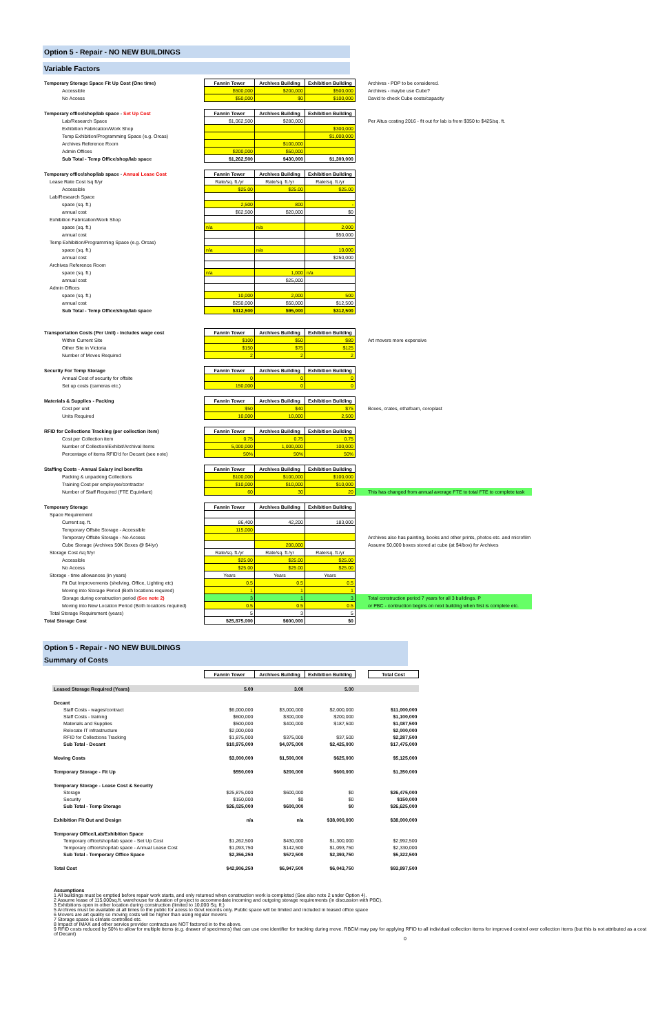Option 5 - Repair - NO NEW BUILDINGS
Variable Factors
| Temporary Storage Space Fit Up Cost (One time) | Fannin Tower | Archives Building | Exhibition Building | Archives - PDP to be considered. |
| Accessible | $500,000 | $200,000 | $500,000 | Archives - maybe use Cube? |
| No Access | $50,000 | $0 | $100,000 | David to check Cube costs/capacity |
| Temporary office/shop/lab space - Set Up Cost | Fannin Tower | Archives Building | Exhibition Building | |
| Lab/Research Space | $1,062,500 | $280,000 | | Per Altus costing 2016 - fit out for lab is from $350 to $425/sq. ft. |
| Exhibition Fabrication/Work Shop | | | $300,000 | |
| Temp Exhibition/Programming Space (e.g. Orcas) | | | $1,000,000 | |
| Archives Reference Room | | $100,000 | | |
| Admin Offices | $200,000 | $50,000 | | |
| Sub Total - Temp Office/shop/lab space | $1,262,500 | $430,000 | $1,300,000 | |
| Temporary office/shop/lab space - Annual Lease Cost | Fannin Tower | Archives Building | Exhibition Building | |
| Lease Rate Cost /sq ft/yr | Rate/sq. ft./yr | Rate/sq. ft./yr | Rate/sq. ft./yr | |
| Accessible | $25.00 | $25.00 | $25.00 | |
| Lab/Research Space | | | | |
| space (sq. ft.) | 2,500 | 800 | - | |
| annual cost | $62,500 | $20,000 | $0 | |
| Exhibition Fabrication/Work Shop | | | | |
| space (sq. ft.) | n/a | n/a | 2,000 | |
| annual cost | | | $50,000 | |
| Temp Exhibition/Programming Space (e.g. Orcas) | | | | |
| space (sq. ft.) | n/a | n/a | 10,000 | |
| annual cost | | | $250,000 | |
| Archives Reference Room | | | | |
| space (sq. ft.) | n/a | 1,000 | n/a | |
| annual cost | | $25,000 | | |
| Admin Offices | | | | |
| space (sq. ft.) | 10,000 | 2,000 | 500 | |
| annual cost | $250,000 | $50,000 | $12,500 | |
| Sub Total - Temp Office/shop/lab space | $312,500 | $95,000 | $312,500 | |
| Transportation Costs (Per Unit) - includes wage cost | Fannin Tower | Archives Building | Exhibition Building | |
| Within Current Site | $100 | $50 | $80 | Art movers more expensive |
| Other Site in Victoria | $150 | $75 | $125 | |
| Number of Moves Required | 2 | 2 | 2 | |
| Security For Temp Storage | Fannin Tower | Archives Building | Exhibition Building | |
| Annual Cost of security for offsite | 0 | 0 | 0 | |
| Set up costs (cameras etc.) | 150,000 | 0 | 0 | |
| Materials & Supplies - Packing | Fannin Tower | Archives Building | Exhibition Building | |
| Cost per unit | $50 | $40 | $75 | Boxes, crates, ethafoam, coroplast |
| Units Required | 10,000 | 10,000 | 2,500 | |
| RFID for Collections Tracking (per collection item) | Fannin Tower | Archives Building | Exhibition Building | |
| Cost per Collection item | 0.75 | 0.75 | 0.75 | |
| Number of Collection/Exhibit/Archival Items | 5,000,000 | 1,000,000 | 100,000 | |
| Percentage of items RFID'd for Decant (see note) | 50% | 50% | 50% | |
| Staffing Costs - Annual Salary incl benefits | Fannin Tower | Archives Building | Exhibition Building | |
| Packing & unpacking Collections | $100,000 | $100,000 | $100,000 | |
| Training Cost per employee/contractor | $10,000 | $10,000 | $10,000 | |
| Number of Staff Required (FTE Equivilant) | 60 | 30 | 20 | This has changed from annual average FTE to total FTE to complete task |
| Temporary Storage | Fannin Tower | Archives Building | Exhibition Building | |
| Space Requirement | | | | |
| Current sq. ft. | 86,400 | 42,200 | 183,000 | |
| Temporary Offsite Storage - Accessible | 115,000 | | | |
| Temporary Offsite Storage - No Access | | | | Archives also has painting, books and other prints, photos etc. and microfilm |
| Cube Storage (Archives 50K Boxes @ $4/yr) | | 200,000 | | Assume 50,000 boxes stored at cube (at $4/box) for Archives |
| Storage Cost /sq ft/yr | Rate/sq. ft./yr | Rate/sq. ft./yr | Rate/sq. ft./yr | |
| Accessible | $25.00 | $25.00 | $25.00 | |
| No Access | $25.00 | $25.00 | $25.00 | |
| Storage - time allowances (in years) | Years | Years | Years | |
| Fit Out Improvements (shelving, Office, Lighting etc) | 0.5 | 0.5 | 0.5 | |
| Moving into Storage Period (Both locations required) | 1 | 1 | 1 | |
| Storage during construction period (See note 2) | 3 | 1 | 3 | Total construction period 7 years for all 3 buildings. P |
| Moving into New Location Period (Both locations required) | 0.5 | 0.5 | 0.5 | or PBC - contruction begins on next building when first is complete etc. |
| Total Storage Requirement (years) | 5 | 3 | 5 | |
| Total Storage Cost | $25,875,000 | $600,000 | $0 | |
Option 5 - Repair - NO NEW BUILDINGS
Summary of Costs
| | Fannin Tower | Archives Building | Exhibition Building | | Total Cost |
| Leased Storage Required (Years) | 5.00 | 3.00 | 5.00 | | |
| Decant | | | | | |
| Staff Costs - wages/contract | $6,000,000 | $3,000,000 | $2,000,000 | | $11,000,000 |
| Staff Costs - training | $600,000 | $300,000 | $200,000 | | $1,100,000 |
| Materials and Supplies | $500,000 | $400,000 | $187,500 | | $1,087,500 |
| Relocate IT infrastructure | $2,000,000 | | | | $2,000,000 |
| RFID for Collections Tracking | $1,875,000 | $375,000 | $37,500 | | $2,287,500 |
| Sub Total - Decant | $10,975,000 | $4,075,000 | $2,425,000 | | $17,475,000 |
| Moving Costs | $3,000,000 | $1,500,000 | $625,000 | | $5,125,000 |
| Temporary Storage - Fit Up | $550,000 | $200,000 | $600,000 | | $1,350,000 |
| Temporary Storage - Lease Cost & Security | | | | | |
| Storage | $25,875,000 | $600,000 | $0 | | $26,475,000 |
| Security | $150,000 | $0 | $0 | | $150,000 |
| Sub Total - Temp Storage | $26,025,000 | $600,000 | $0 | | $26,625,000 |
| Exhibition Fit Out and Design | n/a | n/a | $38,000,000 | | $38,000,000 |
| Temporary Office/Lab/Exhibition Space | | | | | |
| Temporary office/shop/lab space - Set Up Cost | $1,262,500 | $430,000 | $1,300,000 | | $2,992,500 |
| Temporary office/shop/lab space - Annual Lease Cost | $1,093,750 | $142,500 | $1,093,750 | | $2,330,000 |
| Sub Total - Temporary Office Space | $2,356,250 | $572,500 | $2,393,750 | | $5,322,500 |
| Total Cost | $42,906,250 | $6,947,500 | $6,043,750 | | $93,897,500 |
Assumptions
1 All buildings must be emptied before repair work starts, and only returned when construction work is completed (See also note 2 under Option 4).
2 Assume lease of 115,000sq.ft. warehouse for duration of project to accommodate incoming and outgoing storage requirements (in discussion with PBC).
3 Exhibitions open in other location during construction (limited to 10,000 Sq. ft.)
5 Archives must be available at all times to the public for acess to Govt records only. Public space will be limited and included in leased office space
6 Movers are art quality so moving costs will be higher than using regular movers
7 Storage space is climate controlled etc.
8 Impact of IMAX and other service provider contracts are NOT factored in to the above.
9 RFID costs reduced by 50% to allow for multiple items (e.g. drawer of specimens) that can use one identifier for tracking during move. RBCM may pay for applying RFID to all individual collection items for improved control over collection items (but this is not attributed as a cost of Decant)
0